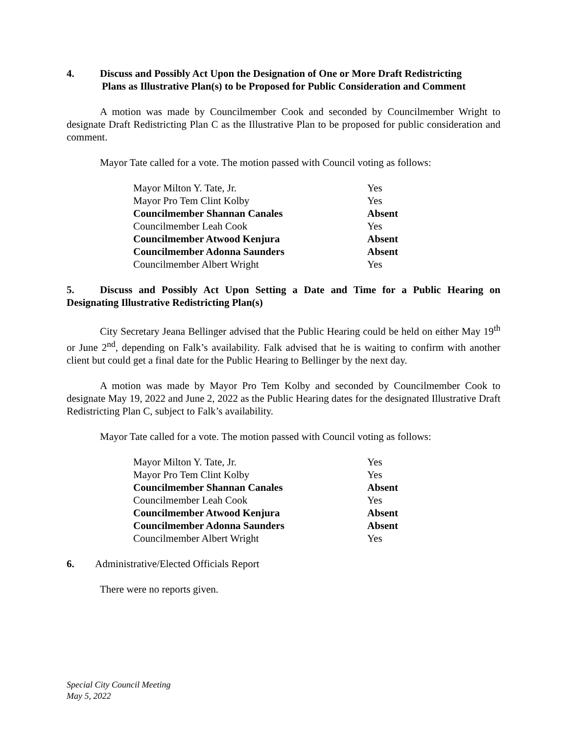4. Discuss and Possibly Act Upon the Designation of One or More Draft Redistricting
Plans as Illustrative Plan(s) to be Proposed for Public Consideration and Comment
A motion was made by Councilmember Cook and seconded by Councilmember Wright to designate Draft Redistricting Plan C as the Illustrative Plan to be proposed for public consideration and comment.
Mayor Tate called for a vote. The motion passed with Council voting as follows:
| Mayor Milton Y. Tate, Jr. | Yes |
| Mayor Pro Tem Clint Kolby | Yes |
| Councilmember Shannan Canales | Absent |
| Councilmember Leah Cook | Yes |
| Councilmember Atwood Kenjura | Absent |
| Councilmember Adonna Saunders | Absent |
| Councilmember Albert Wright | Yes |
5. Discuss and Possibly Act Upon Setting a Date and Time for a Public Hearing on Designating Illustrative Redistricting Plan(s)
City Secretary Jeana Bellinger advised that the Public Hearing could be held on either May 19<sup>th</sup> or June 2<sup>nd</sup>, depending on Falk’s availability. Falk advised that he is waiting to confirm with another client but could get a final date for the Public Hearing to Bellinger by the next day.
A motion was made by Mayor Pro Tem Kolby and seconded by Councilmember Cook to designate May 19, 2022 and June 2, 2022 as the Public Hearing dates for the designated Illustrative Draft Redistricting Plan C, subject to Falk’s availability.
Mayor Tate called for a vote. The motion passed with Council voting as follows:
| Mayor Milton Y. Tate, Jr. | Yes |
| Mayor Pro Tem Clint Kolby | Yes |
| Councilmember Shannan Canales | Absent |
| Councilmember Leah Cook | Yes |
| Councilmember Atwood Kenjura | Absent |
| Councilmember Adonna Saunders | Absent |
| Councilmember Albert Wright | Yes |
6. Administrative/Elected Officials Report
There were no reports given.
Special City Council Meeting
May 5, 2022